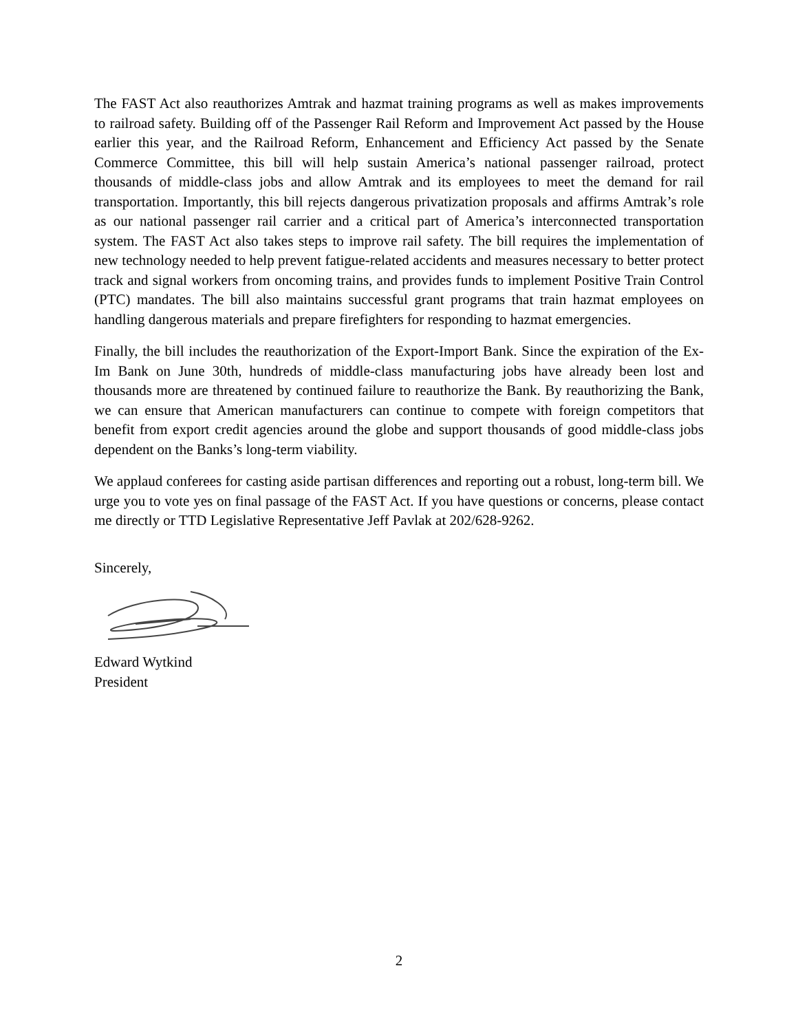The FAST Act also reauthorizes Amtrak and hazmat training programs as well as makes improvements to railroad safety. Building off of the Passenger Rail Reform and Improvement Act passed by the House earlier this year, and the Railroad Reform, Enhancement and Efficiency Act passed by the Senate Commerce Committee, this bill will help sustain America’s national passenger railroad, protect thousands of middle-class jobs and allow Amtrak and its employees to meet the demand for rail transportation. Importantly, this bill rejects dangerous privatization proposals and affirms Amtrak’s role as our national passenger rail carrier and a critical part of America’s interconnected transportation system. The FAST Act also takes steps to improve rail safety. The bill requires the implementation of new technology needed to help prevent fatigue-related accidents and measures necessary to better protect track and signal workers from oncoming trains, and provides funds to implement Positive Train Control (PTC) mandates. The bill also maintains successful grant programs that train hazmat employees on handling dangerous materials and prepare firefighters for responding to hazmat emergencies.
Finally, the bill includes the reauthorization of the Export-Import Bank. Since the expiration of the Ex-Im Bank on June 30th, hundreds of middle-class manufacturing jobs have already been lost and thousands more are threatened by continued failure to reauthorize the Bank. By reauthorizing the Bank, we can ensure that American manufacturers can continue to compete with foreign competitors that benefit from export credit agencies around the globe and support thousands of good middle-class jobs dependent on the Banks’s long-term viability.
We applaud conferees for casting aside partisan differences and reporting out a robust, long-term bill. We urge you to vote yes on final passage of the FAST Act. If you have questions or concerns, please contact me directly or TTD Legislative Representative Jeff Pavlak at 202/628-9262.
Sincerely,
Edward Wytkind
President
2